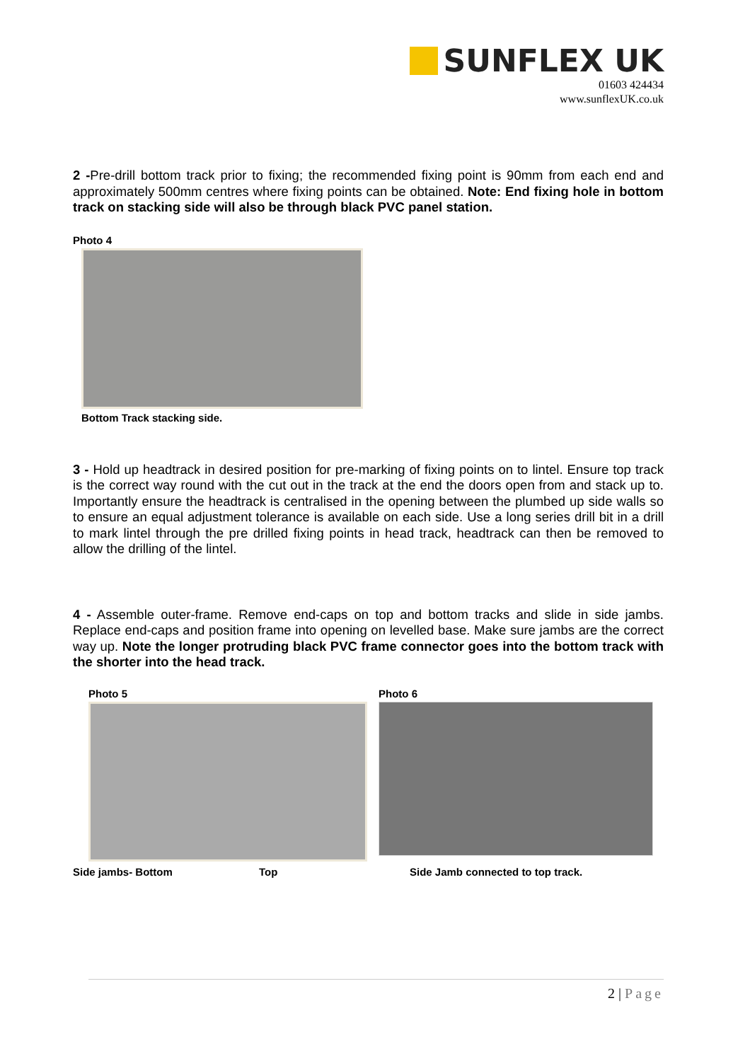SUNFLEX UK
01603 424434
www.sunflexUK.co.uk
2 -Pre-drill bottom track prior to fixing; the recommended fixing point is 90mm from each end and approximately 500mm centres where fixing points can be obtained. Note: End fixing hole in bottom track on stacking side will also be through black PVC panel station.
Photo 4
Bottom Track stacking side.
3 - Hold up headtrack in desired position for pre-marking of fixing points on to lintel. Ensure top track is the correct way round with the cut out in the track at the end the doors open from and stack up to. Importantly ensure the headtrack is centralised in the opening between the plumbed up side walls so to ensure an equal adjustment tolerance is available on each side. Use a long series drill bit in a drill to mark lintel through the pre drilled fixing points in head track, headtrack can then be removed to allow the drilling of the lintel.
4 - Assemble outer-frame. Remove end-caps on top and bottom tracks and slide in side jambs. Replace end-caps and position frame into opening on levelled base. Make sure jambs are the correct way up. Note the longer protruding black PVC frame connector goes into the bottom track with the shorter into the head track.
Photo 5 Photo 6
Side jambs- Bottom Top Side Jamb connected to top track.
2 | Page